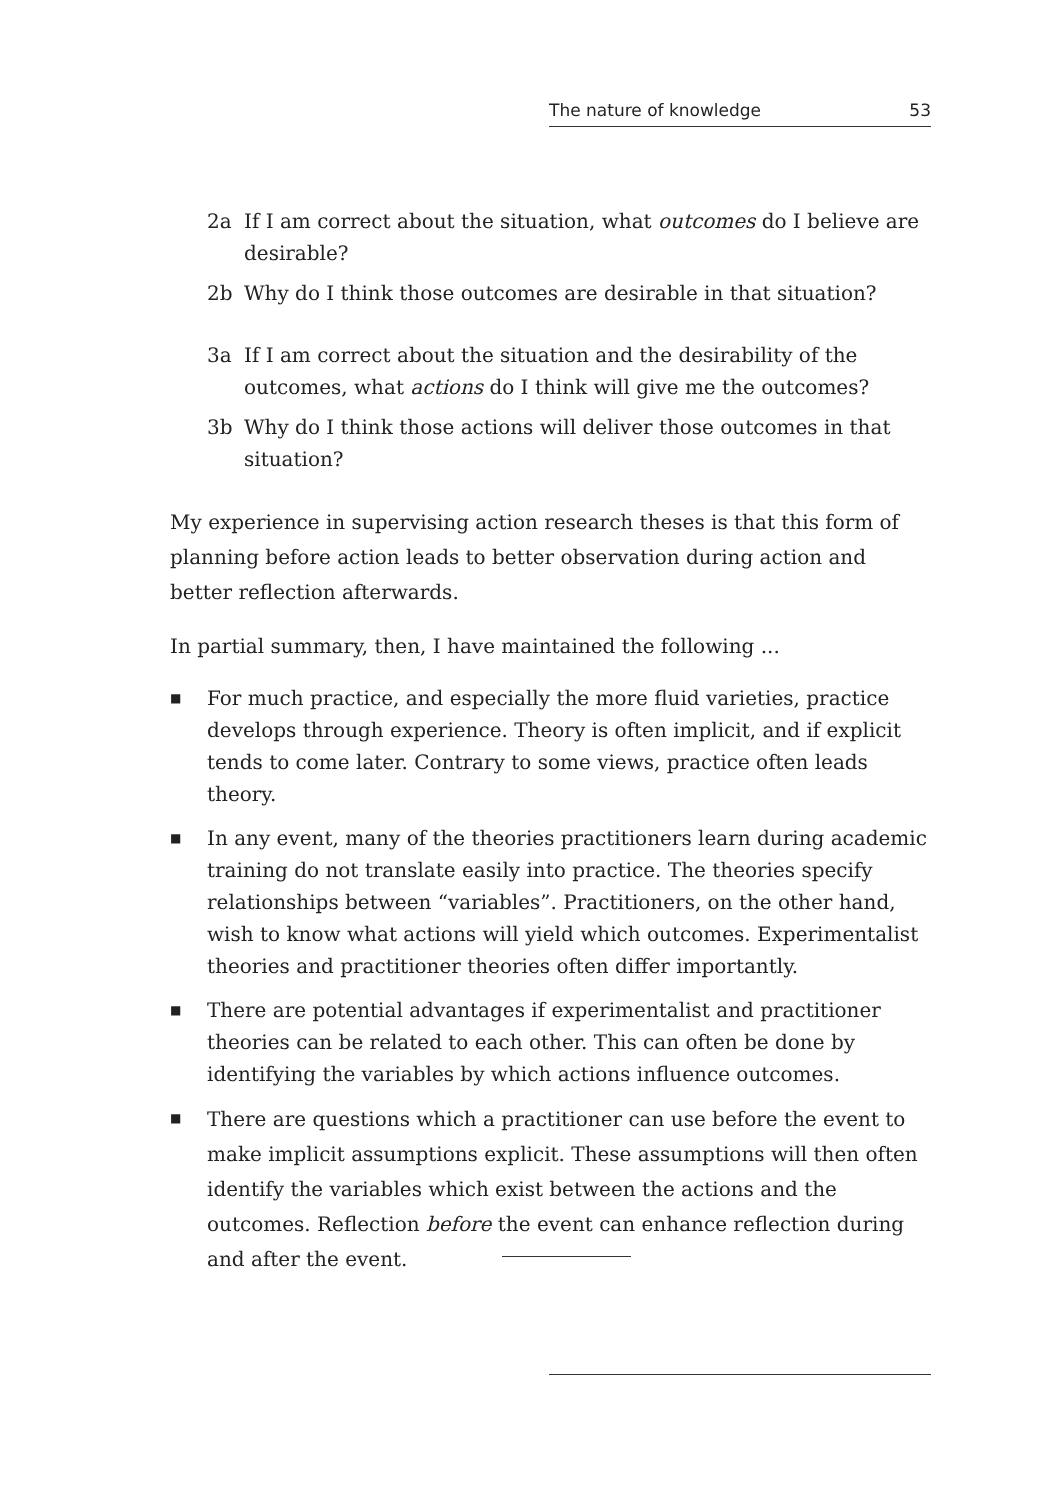The nature of knowledge 53
2a If I am correct about the situation, what outcomes do I believe are desirable?
2b Why do I think those outcomes are desirable in that situation?
3a If I am correct about the situation and the desirability of the outcomes, what actions do I think will give me the outcomes?
3b Why do I think those actions will deliver those outcomes in that situation?
My experience in supervising action research theses is that this form of planning before action leads to better observation during action and better reflection afterwards.
In partial summary, then, I have maintained the following ...
■ For much practice, and especially the more fluid varieties, practice develops through experience. Theory is often implicit, and if explicit tends to come later. Contrary to some views, practice often leads theory.
■ In any event, many of the theories practitioners learn during academic training do not translate easily into practice. The theories specify relationships between “variables”. Practitioners, on the other hand, wish to know what actions will yield which outcomes. Experimentalist theories and practitioner theories often differ importantly.
■ There are potential advantages if experimentalist and practitioner theories can be related to each other. This can often be done by identifying the variables by which actions influence outcomes.
■ There are questions which a practitioner can use before the event to make implicit assumptions explicit. These assumptions will then often identify the variables which exist between the actions and the outcomes. Reflection before the event can enhance reflection during and after the event.